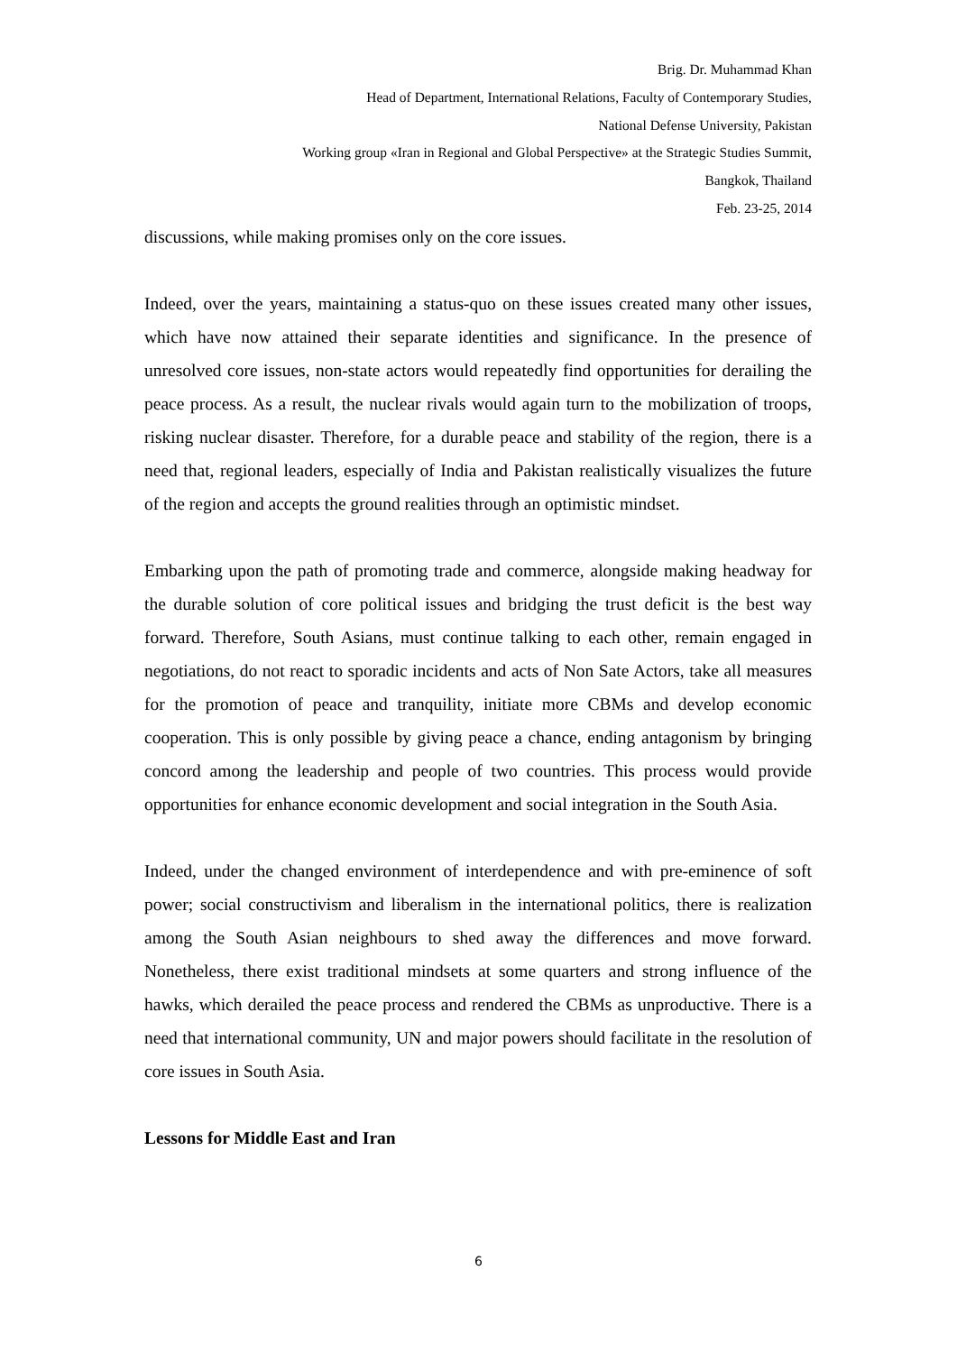Brig. Dr. Muhammad Khan
Head of Department, International Relations, Faculty of Contemporary Studies,
National Defense University, Pakistan
Working group «Iran in Regional and Global Perspective» at the Strategic Studies Summit,
Bangkok, Thailand
Feb. 23-25, 2014
discussions, while making promises only on the core issues.
Indeed, over the years, maintaining a status-quo on these issues created many other issues, which have now attained their separate identities and significance. In the presence of unresolved core issues, non-state actors would repeatedly find opportunities for derailing the peace process. As a result, the nuclear rivals would again turn to the mobilization of troops, risking nuclear disaster. Therefore, for a durable peace and stability of the region, there is a need that, regional leaders, especially of India and Pakistan realistically visualizes the future of the region and accepts the ground realities through an optimistic mindset.
Embarking upon the path of promoting trade and commerce, alongside making headway for the durable solution of core political issues and bridging the trust deficit is the best way forward. Therefore, South Asians, must continue talking to each other, remain engaged in negotiations, do not react to sporadic incidents and acts of Non Sate Actors, take all measures for the promotion of peace and tranquility, initiate more CBMs and develop economic cooperation. This is only possible by giving peace a chance, ending antagonism by bringing concord among the leadership and people of two countries. This process would provide opportunities for enhance economic development and social integration in the South Asia.
Indeed, under the changed environment of interdependence and with pre-eminence of soft power; social constructivism and liberalism in the international politics, there is realization among the South Asian neighbours to shed away the differences and move forward. Nonetheless, there exist traditional mindsets at some quarters and strong influence of the hawks, which derailed the peace process and rendered the CBMs as unproductive. There is a need that international community, UN and major powers should facilitate in the resolution of core issues in South Asia.
Lessons for Middle East and Iran
6